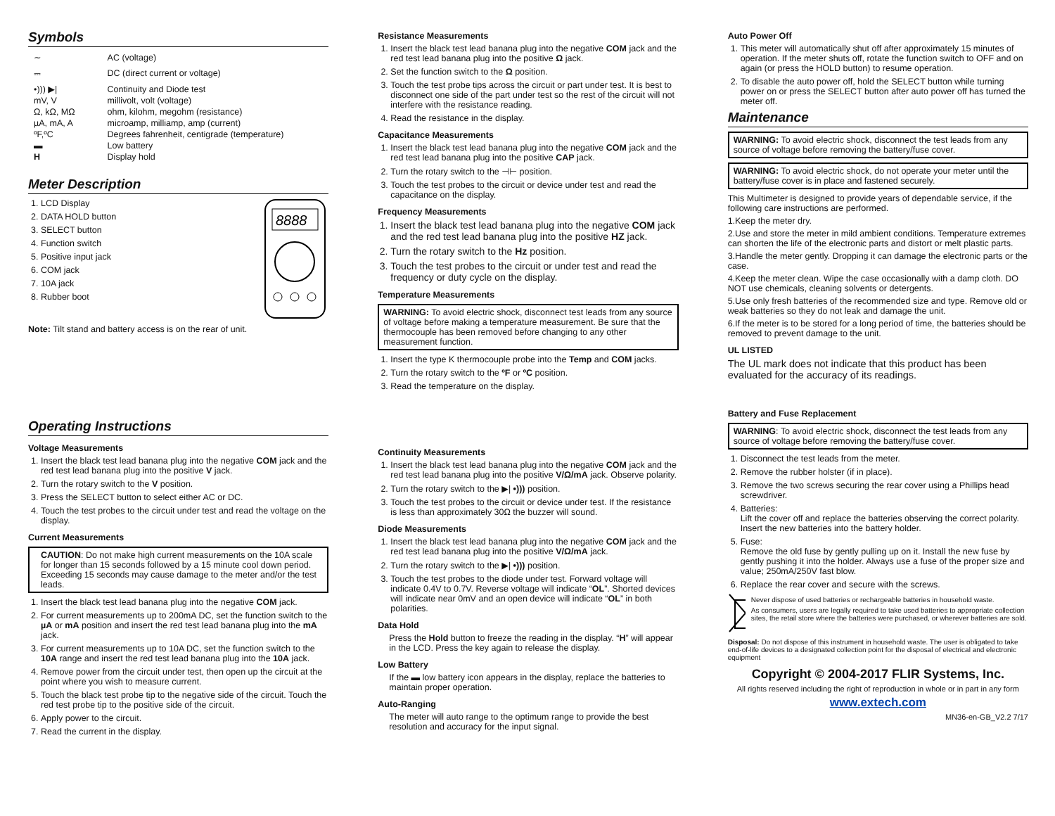Symbols
| ∼ | AC (voltage) |
| ⎓ | DC (direct current or voltage) |
| •))) ▶/ | Continuity and Diode test |
| mV, V | millivolt, volt (voltage) |
| Ω, kΩ, MΩ | ohm, kilohm, megohm (resistance) |
| µA, mA, A | microamp, milliamp, amp (current) |
| ºF,ºC | Degrees fahrenheit, centigrade (temperature) |
| ▬ | Low battery |
| H | Display hold |
Meter Description
1. LCD Display
2. DATA HOLD button
3. SELECT button
4. Function switch
5. Positive input jack
6. COM jack
7. 10A jack
8. Rubber boot
8888
Note: Tilt stand and battery access is on the rear of unit.
Operating Instructions
Voltage Measurements
1. Insert the black test lead banana plug into the negative COM jack and the red test lead banana plug into the positive V jack.
2. Turn the rotary switch to the V position.
3. Press the SELECT button to select either AC or DC.
4. Touch the test probes to the circuit under test and read the voltage on the display.
Current Measurements
CAUTION: Do not make high current measurements on the 10A scale for longer than 15 seconds followed by a 15 minute cool down period. Exceeding 15 seconds may cause damage to the meter and/or the test leads.
1. Insert the black test lead banana plug into the negative COM jack.
2. For current measurements up to 200mA DC, set the function switch to the µA or mA position and insert the red test lead banana plug into the mA jack.
3. For current measurements up to 10A DC, set the function switch to the 10A range and insert the red test lead banana plug into the 10A jack.
4. Remove power from the circuit under test, then open up the circuit at the point where you wish to measure current.
5. Touch the black test probe tip to the negative side of the circuit. Touch the red test probe tip to the positive side of the circuit.
6. Apply power to the circuit.
7. Read the current in the display.
Resistance Measurements
1. Insert the black test lead banana plug into the negative COM jack and the red test lead banana plug into the positive Ω jack.
2. Set the function switch to the Ω position.
3. Touch the test probe tips across the circuit or part under test. It is best to disconnect one side of the part under test so the rest of the circuit will not interfere with the resistance reading.
4. Read the resistance in the display.
Capacitance Measurements
1. Insert the black test lead banana plug into the negative COM jack and the red test lead banana plug into the positive CAP jack.
2. Turn the rotary switch to the ⊣⊢ position.
3. Touch the test probes to the circuit or device under test and read the capacitance on the display.
Frequency Measurements
1. Insert the black test lead banana plug into the negative COM jack and the red test lead banana plug into the positive HZ jack.
2. Turn the rotary switch to the Hz position.
3. Touch the test probes to the circuit or under test and read the frequency or duty cycle on the display.
Temperature Measurements
WARNING: To avoid electric shock, disconnect test leads from any source of voltage before making a temperature measurement. Be sure that the thermocouple has been removed before changing to any other measurement function.
1. Insert the type K thermocouple probe into the Temp and COM jacks.
2. Turn the rotary switch to the ºF or ºC position.
3. Read the temperature on the display.
Continuity Measurements
1. Insert the black test lead banana plug into the negative COM jack and the red test lead banana plug into the positive V/Ω/mA jack. Observe polarity.
2. Turn the rotary switch to the ▶| •))) position.
3. Touch the test probes to the circuit or device under test. If the resistance is less than approximately 30Ω the buzzer will sound.
Diode Measurements
1. Insert the black test lead banana plug into the negative COM jack and the red test lead banana plug into the positive V/Ω/mA jack.
2. Turn the rotary switch to the ▶| •))) position.
3. Touch the test probes to the diode under test. Forward voltage will indicate 0.4V to 0.7V. Reverse voltage will indicate “OL”. Shorted devices will indicate near 0mV and an open device will indicate “OL” in both polarities.
Data Hold
Press the Hold button to freeze the reading in the display. “H” will appear in the LCD. Press the key again to release the display.
Low Battery
If the ▬ low battery icon appears in the display, replace the batteries to maintain proper operation.
Auto-Ranging
The meter will auto range to the optimum range to provide the best resolution and accuracy for the input signal.
Auto Power Off
1. This meter will automatically shut off after approximately 15 minutes of operation. If the meter shuts off, rotate the function switch to OFF and on again (or press the HOLD button) to resume operation.
2. To disable the auto power off, hold the SELECT button while turning power on or press the SELECT button after auto power off has turned the meter off.
Maintenance
WARNING: To avoid electric shock, disconnect the test leads from any source of voltage before removing the battery/fuse cover.
WARNING: To avoid electric shock, do not operate your meter until the battery/fuse cover is in place and fastened securely.
This Multimeter is designed to provide years of dependable service, if the following care instructions are performed.
1.Keep the meter dry.
2.Use and store the meter in mild ambient conditions. Temperature extremes can shorten the life of the electronic parts and distort or melt plastic parts.
3.Handle the meter gently. Dropping it can damage the electronic parts or the case.
4.Keep the meter clean. Wipe the case occasionally with a damp cloth. DO NOT use chemicals, cleaning solvents or detergents.
5.Use only fresh batteries of the recommended size and type. Remove old or weak batteries so they do not leak and damage the unit.
6.If the meter is to be stored for a long period of time, the batteries should be removed to prevent damage to the unit.
UL LISTED
The UL mark does not indicate that this product has been evaluated for the accuracy of its readings.
Battery and Fuse Replacement
WARNING: To avoid electric shock, disconnect the test leads from any source of voltage before removing the battery/fuse cover.
1. Disconnect the test leads from the meter.
2. Remove the rubber holster (if in place).
3. Remove the two screws securing the rear cover using a Phillips head screwdriver.
4. Batteries:
Lift the cover off and replace the batteries observing the correct polarity. Insert the new batteries into the battery holder.
5. Fuse:
Remove the old fuse by gently pulling up on it. Install the new fuse by gently pushing it into the holder. Always use a fuse of the proper size and value; 250mA/250V fast blow.
6. Replace the rear cover and secure with the screws.
Never dispose of used batteries or rechargeable batteries in household waste.
As consumers, users are legally required to take used batteries to appropriate collection sites, the retail store where the batteries were purchased, or wherever batteries are sold.
Disposal: Do not dispose of this instrument in household waste. The user is obligated to take end-of-life devices to a designated collection point for the disposal of electrical and electronic equipment
Copyright © 2004-2017 FLIR Systems, Inc.
All rights reserved including the right of reproduction in whole or in part in any form
www.extech.com
MN36-en-GB_V2.2 7/17